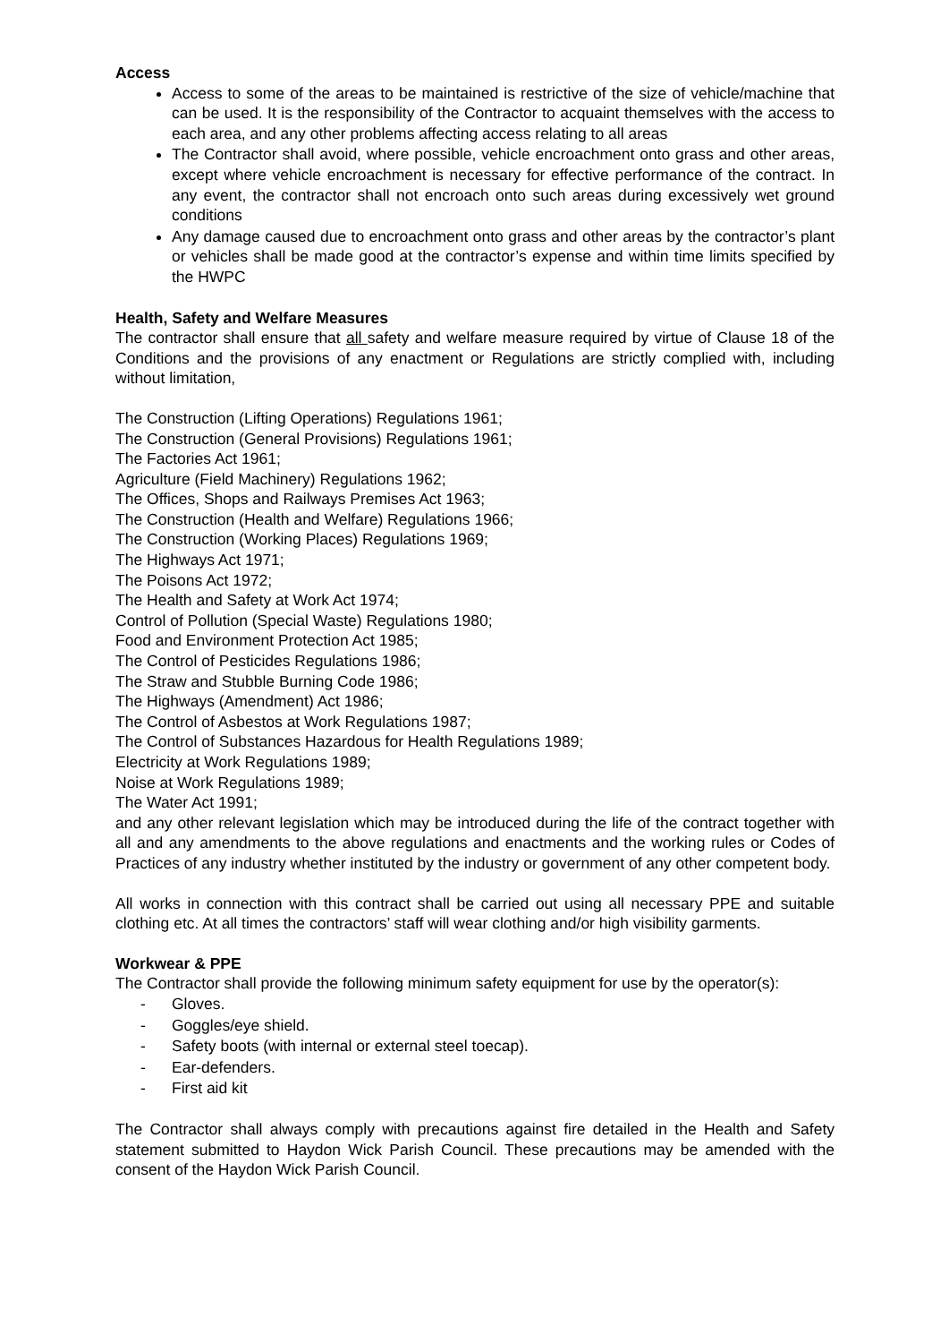Access
Access to some of the areas to be maintained is restrictive of the size of vehicle/machine that can be used. It is the responsibility of the Contractor to acquaint themselves with the access to each area, and any other problems affecting access relating to all areas
The Contractor shall avoid, where possible, vehicle encroachment onto grass and other areas, except where vehicle encroachment is necessary for effective performance of the contract. In any event, the contractor shall not encroach onto such areas during excessively wet ground conditions
Any damage caused due to encroachment onto grass and other areas by the contractor’s plant or vehicles shall be made good at the contractor’s expense and within time limits specified by the HWPC
Health, Safety and Welfare Measures
The contractor shall ensure that all safety and welfare measure required by virtue of Clause 18 of the Conditions and the provisions of any enactment or Regulations are strictly complied with, including without limitation,
The Construction (Lifting Operations) Regulations 1961;
The Construction (General Provisions) Regulations 1961;
The Factories Act 1961;
Agriculture (Field Machinery) Regulations 1962;
The Offices, Shops and Railways Premises Act 1963;
The Construction (Health and Welfare) Regulations 1966;
The Construction (Working Places) Regulations 1969;
The Highways Act 1971;
The Poisons Act 1972;
The Health and Safety at Work Act 1974;
Control of Pollution (Special Waste) Regulations 1980;
Food and Environment Protection Act 1985;
The Control of Pesticides Regulations 1986;
The Straw and Stubble Burning Code 1986;
The Highways (Amendment) Act 1986;
The Control of Asbestos at Work Regulations 1987;
The Control of Substances Hazardous for Health Regulations 1989;
Electricity at Work Regulations 1989;
Noise at Work Regulations 1989;
The Water Act 1991;
and any other relevant legislation which may be introduced during the life of the contract together with all and any amendments to the above regulations and enactments and the working rules or Codes of Practices of any industry whether instituted by the industry or government of any other competent body.
All works in connection with this contract shall be carried out using all necessary PPE and suitable clothing etc. At all times the contractors’ staff will wear clothing and/or high visibility garments.
Workwear & PPE
The Contractor shall provide the following minimum safety equipment for use by the operator(s):
- Gloves.
- Goggles/eye shield.
- Safety boots (with internal or external steel toecap).
- Ear-defenders.
- First aid kit
The Contractor shall always comply with precautions against fire detailed in the Health and Safety statement submitted to Haydon Wick Parish Council. These precautions may be amended with the consent of the Haydon Wick Parish Council.